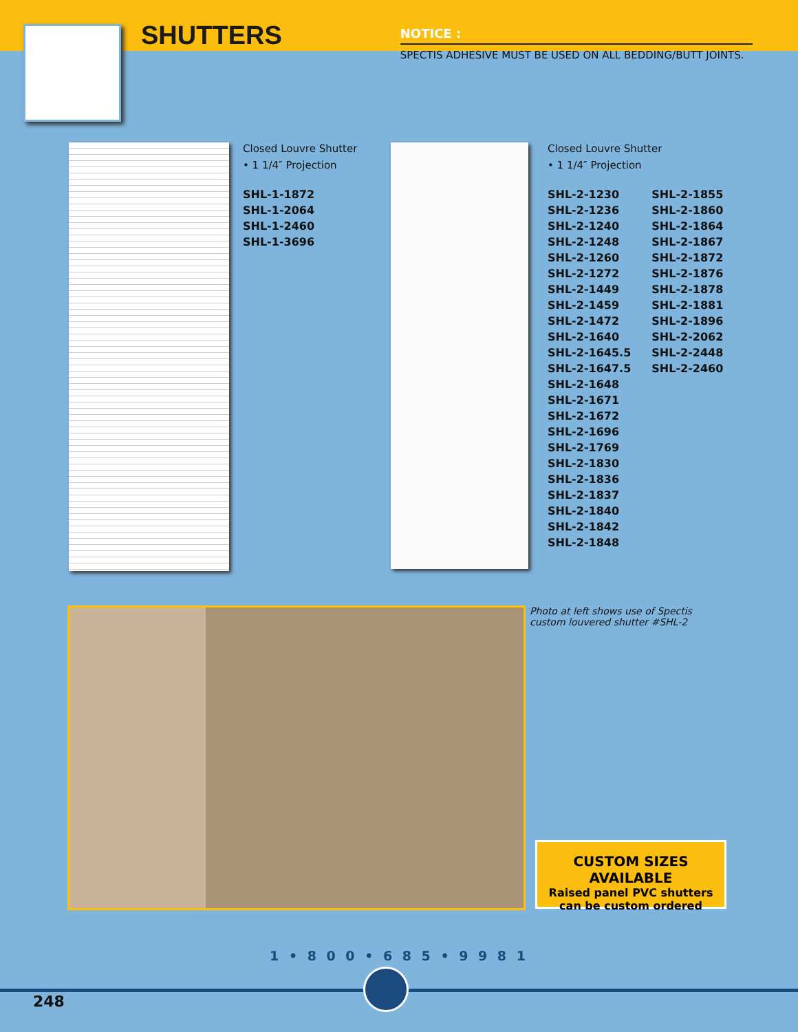SHUTTERS
NOTICE :
SPECTIS ADHESIVE MUST BE USED ON ALL BEDDING/BUTT JOINTS.
Closed Louvre Shutter
• 1 1/4″ Projection
SHL-1-1872
SHL-1-2064
SHL-1-2460
SHL-1-3696
Closed Louvre Shutter
• 1 1/4″ Projection
SHL-2-1230
SHL-2-1236
SHL-2-1240
SHL-2-1248
SHL-2-1260
SHL-2-1272
SHL-2-1449
SHL-2-1459
SHL-2-1472
SHL-2-1640
SHL-2-1645.5
SHL-2-1647.5
SHL-2-1648
SHL-2-1671
SHL-2-1672
SHL-2-1696
SHL-2-1769
SHL-2-1830
SHL-2-1836
SHL-2-1837
SHL-2-1840
SHL-2-1842
SHL-2-1848
SHL-2-1855
SHL-2-1860
SHL-2-1864
SHL-2-1867
SHL-2-1872
SHL-2-1876
SHL-2-1878
SHL-2-1881
SHL-2-1896
SHL-2-2062
SHL-2-2448
SHL-2-2460
Photo at left shows use of Spectis
custom louvered shutter #SHL-2
CUSTOM SIZES AVAILABLE
Raised panel PVC shutters
can be custom ordered
1 • 8 0 0 • 6 8 5 • 9 9 8 1
248